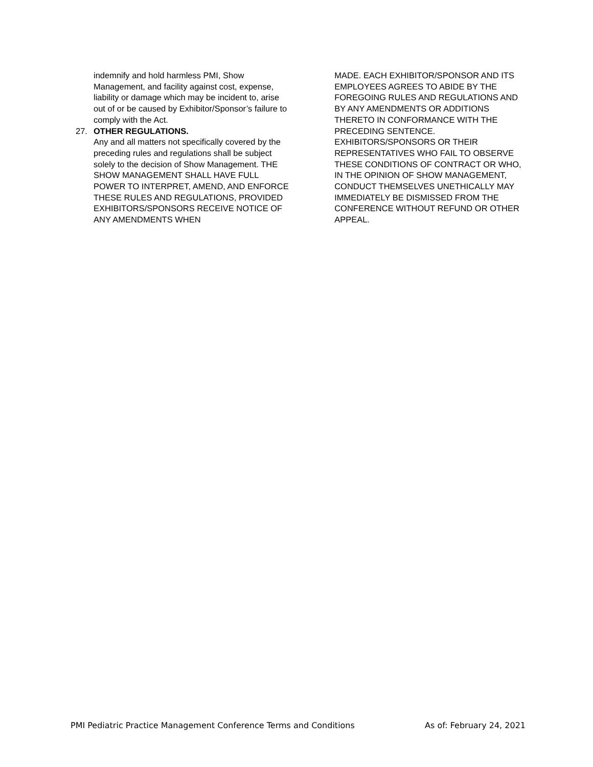indemnify and hold harmless PMI, Show Management, and facility against cost, expense, liability or damage which may be incident to, arise out of or be caused by Exhibitor/Sponsor’s failure to comply with the Act.
27. OTHER REGULATIONS.
Any and all matters not specifically covered by the preceding rules and regulations shall be subject solely to the decision of Show Management. THE SHOW MANAGEMENT SHALL HAVE FULL POWER TO INTERPRET, AMEND, AND ENFORCE THESE RULES AND REGULATIONS, PROVIDED EXHIBITORS/SPONSORS RECEIVE NOTICE OF ANY AMENDMENTS WHEN
MADE. EACH EXHIBITOR/SPONSOR AND ITS EMPLOYEES AGREES TO ABIDE BY THE FOREGOING RULES AND REGULATIONS AND BY ANY AMENDMENTS OR ADDITIONS THERETO IN CONFORMANCE WITH THE PRECEDING SENTENCE. EXHIBITORS/SPONSORS OR THEIR REPRESENTATIVES WHO FAIL TO OBSERVE THESE CONDITIONS OF CONTRACT OR WHO, IN THE OPINION OF SHOW MANAGEMENT, CONDUCT THEMSELVES UNETHICALLY MAY IMMEDIATELY BE DISMISSED FROM THE CONFERENCE WITHOUT REFUND OR OTHER APPEAL.
PMI Pediatric Practice Management Conference Terms and Conditions As of: February 24, 2021